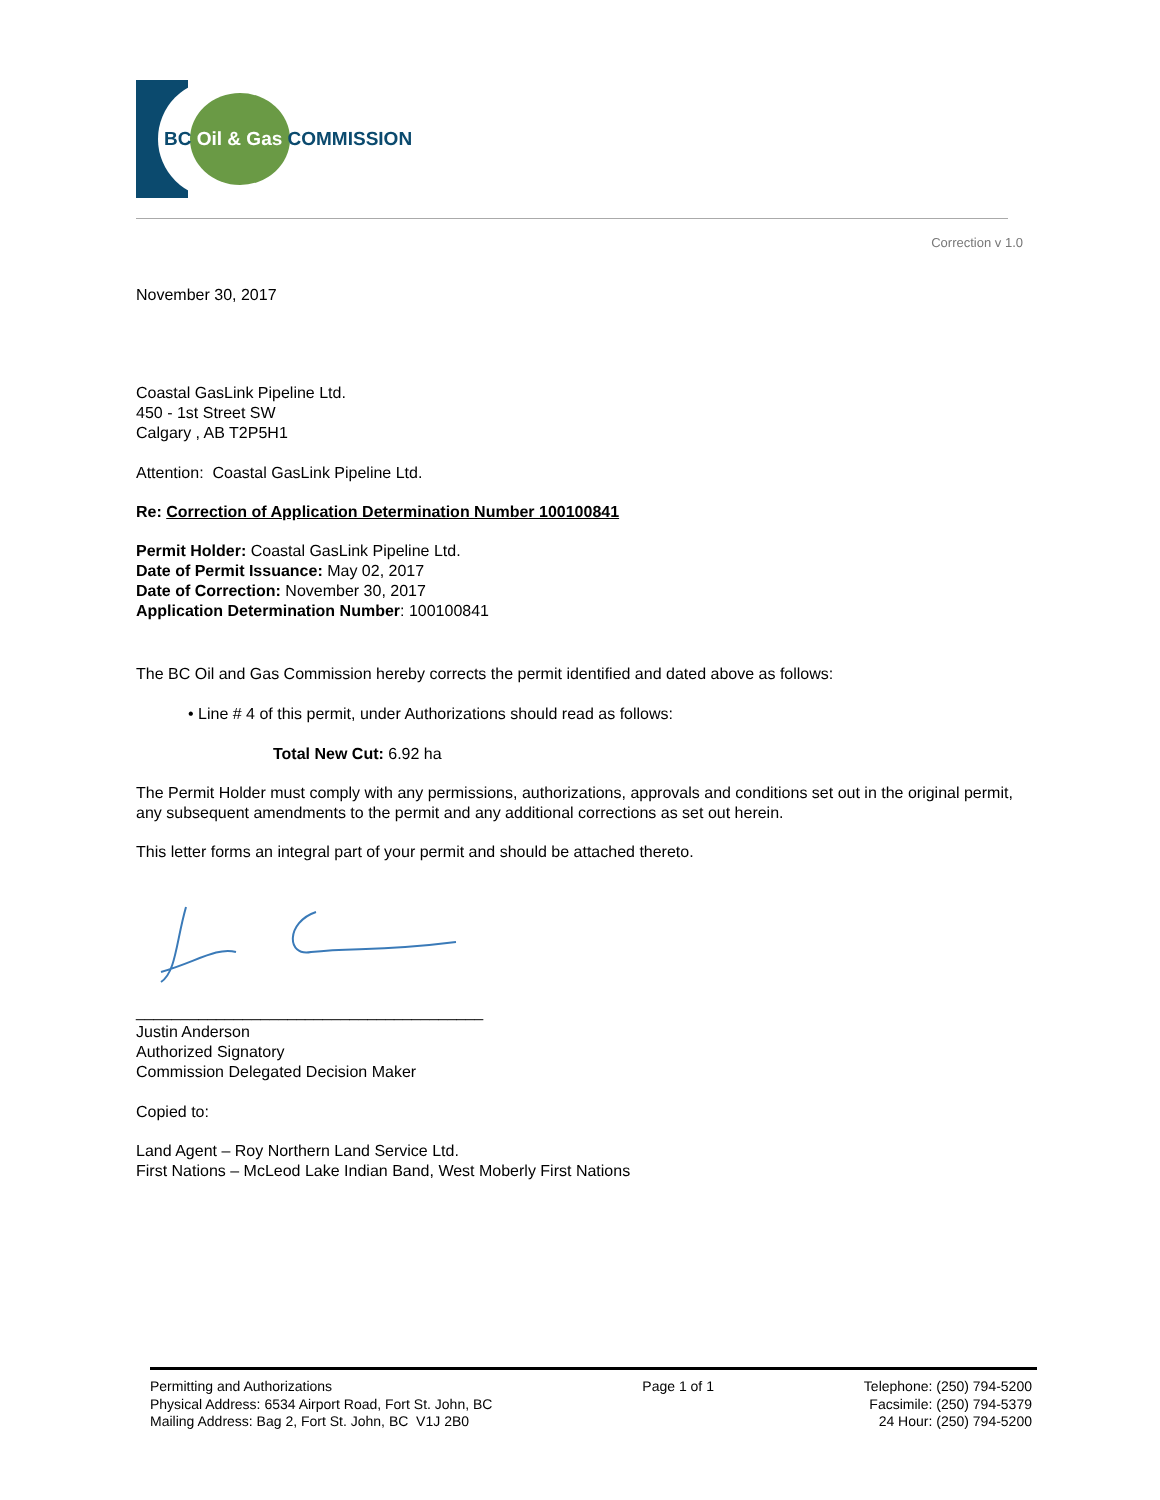BC Oil & Gas COMMISSION
Correction v 1.0
November 30, 2017
Coastal GasLink Pipeline Ltd.
450 - 1st Street SW
Calgary , AB T2P5H1
Attention: Coastal GasLink Pipeline Ltd.
Re: Correction of Application Determination Number 100100841
Permit Holder: Coastal GasLink Pipeline Ltd.
Date of Permit Issuance: May 02, 2017
Date of Correction: November 30, 2017
Application Determination Number: 100100841
The BC Oil and Gas Commission hereby corrects the permit identified and dated above as follows:
• Line # 4 of this permit, under Authorizations should read as follows:
Total New Cut: 6.92 ha
The Permit Holder must comply with any permissions, authorizations, approvals and conditions set out in the original permit, any subsequent amendments to the permit and any additional corrections as set out herein.
This letter forms an integral part of your permit and should be attached thereto.
_______________________________________
Justin Anderson
Authorized Signatory
Commission Delegated Decision Maker
Copied to:
Land Agent – Roy Northern Land Service Ltd.
First Nations – McLeod Lake Indian Band, West Moberly First Nations
Permitting and Authorizations
Physical Address: 6534 Airport Road, Fort St. John, BC
Mailing Address: Bag 2, Fort St. John, BC V1J 2B0
Page 1 of 1 Telephone: (250) 794-5200
Facsimile: (250) 794-5379
24 Hour: (250) 794-5200